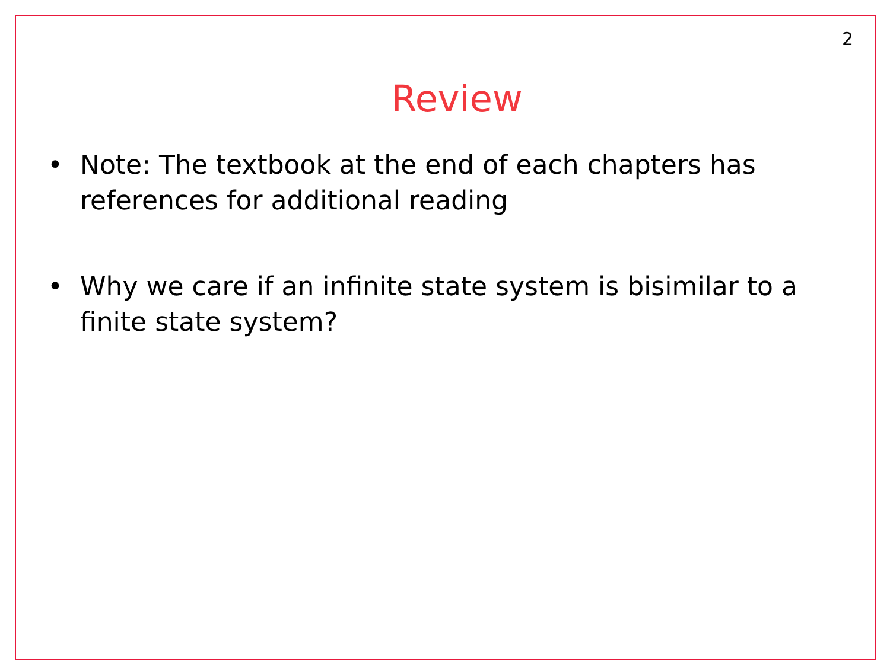2
Review
• Note: The textbook at the end of each chapters has references for additional reading
• Why we care if an infinite state system is bisimilar to a finite state system?